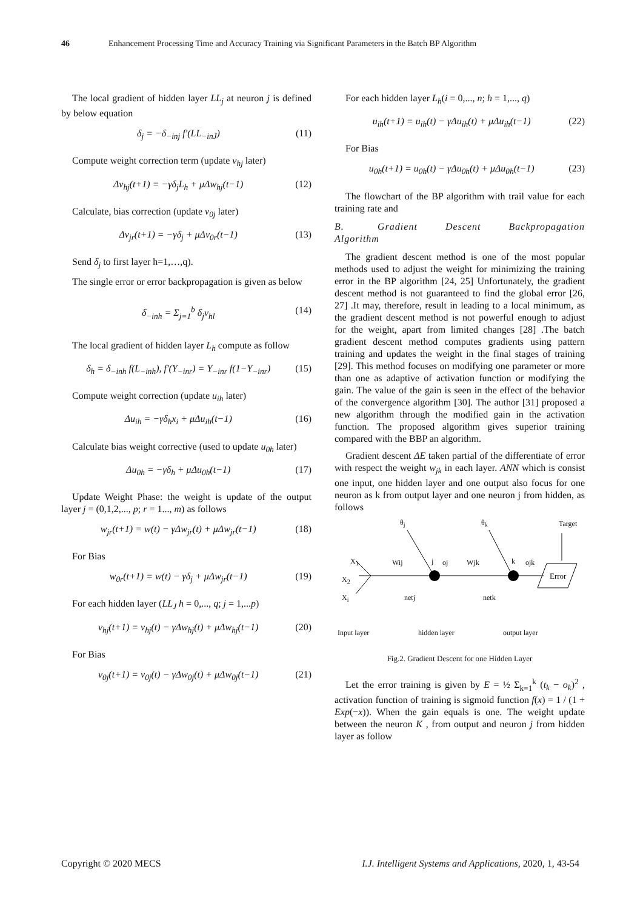46 Enhancement Processing Time and Accuracy Training via Significant Parameters in the Batch BP Algorithm
The local gradient of hidden layer LL<sub>j</sub> at neuron j is defined by below equation
δ<sub>j</sub> = −δ<sub>−inj</sub> f′(LL<sub>−inJ</sub>) (11)
Compute weight correction term (update v<sub>hj</sub> later)
Δv<sub>hj</sub>(t+1) = −γδ<sub>j</sub>L<sub>h</sub> + μΔw<sub>hj</sub>(t−1) (12)
Calculate, bias correction (update v<sub>0j</sub> later)
Δv<sub>jr</sub>(t+1) = −γδ<sub>j</sub> + μΔv<sub>0r</sub>(t−1) (13)
Send δ<sub>j</sub> to first layer h=1,…,q).
The single error or error backpropagation is given as below
δ<sub>−inh</sub> = Σ<sub>j=1</sub><sup>b</sup> δ<sub>j</sub>v<sub>hl</sub> (14)
The local gradient of hidden layer L<sub>h</sub> compute as follow
δ<sub>h</sub> = δ<sub>−inh</sub> f(L<sub>−inh</sub>), f′(Y<sub>−inr</sub>) = Y<sub>−inr</sub> f(1−Y<sub>−inr</sub>) (15)
Compute weight correction (update u<sub>ih</sub> later)
Δu<sub>ih</sub> = −γδ<sub>h</sub>x<sub>i</sub> + μΔu<sub>ih</sub>(t−1) (16)
Calculate bias weight corrective (used to update u<sub>0h</sub> later)
Δu<sub>0h</sub> = −γδ<sub>h</sub> + μΔu<sub>0h</sub>(t−1) (17)
Update Weight Phase: the weight is update of the output layer j = (0,1,2,..., p; r = 1..., m) as follows
w<sub>jr</sub>(t+1) = w(t) − γΔw<sub>jr</sub>(t) + μΔw<sub>jr</sub>(t−1) (18)
For Bias
w<sub>0r</sub>(t+1) = w(t) − γδ<sub>j</sub> + μΔw<sub>jr</sub>(t−1) (19)
For each hidden layer (LL<sub>J</sub> h = 0,..., q; j = 1,...p)
v<sub>hj</sub>(t+1) = v<sub>hj</sub>(t) − γΔw<sub>hj</sub>(t) + μΔw<sub>hj</sub>(t−1) (20)
For Bias
v<sub>0j</sub>(t+1) = v<sub>0j</sub>(t) − γΔw<sub>0j</sub>(t) + μΔw<sub>0j</sub>(t−1) (21)
For each hidden layer L<sub>h</sub>(i = 0,..., n; h = 1,..., q)
u<sub>ih</sub>(t+1) = u<sub>ih</sub>(t) − γΔu<sub>ih</sub>(t) + μΔu<sub>ih</sub>(t−1) (22)
For Bias
u<sub>0h</sub>(t+1) = u<sub>0h</sub>(t) − γΔu<sub>0h</sub>(t) + μΔu<sub>0h</sub>(t−1) (23)
The flowchart of the BP algorithm with trail value for each training rate and
B. Gradient Descent Backpropagation Algorithm
The gradient descent method is one of the most popular methods used to adjust the weight for minimizing the training error in the BP algorithm [24, 25] Unfortunately, the gradient descent method is not guaranteed to find the global error [26, 27] .It may, therefore, result in leading to a local minimum, as the gradient descent method is not powerful enough to adjust for the weight, apart from limited changes [28] .The batch gradient descent method computes gradients using pattern training and updates the weight in the final stages of training [29]. This method focuses on modifying one parameter or more than one as adaptive of activation function or modifying the gain. The value of the gain is seen in the effect of the behavior of the convergence algorithm [30]. The author [31] proposed a new algorithm through the modified gain in the activation function. The proposed algorithm gives superior training compared with the BBP an algorithm.
Gradient descent ΔE taken partial of the differentiate of error with respect the weight w<sub>jk</sub> in each layer. ANN which is consist one input, one hidden layer and one output also focus for one neuron as k from output layer and one neuron j from hidden, as follows
θ<sub>j</sub> θ<sub>k</sub> Target
X<sub>1</sub>
X<sub>2</sub>
X<sub>i</sub>
Wij j oj Wjk k ojk
Error
netj netk
Input layer hidden layer output layer
Fig.2. Gradient Descent for one Hidden Layer
Let the error training is given by E = ½ Σ<sub>k=1</sub><sup>k</sup> (t<sub>k</sub> − o<sub>k</sub>)<sup>2</sup> , activation function of training is sigmoid function f(x) = 1 / (1 + Exp(−x)). When the gain equals is one. The weight update between the neuron K , from output and neuron j from hidden layer as follow
Copyright © 2020 MECS I.J. Intelligent Systems and Applications, 2020, 1, 43-54